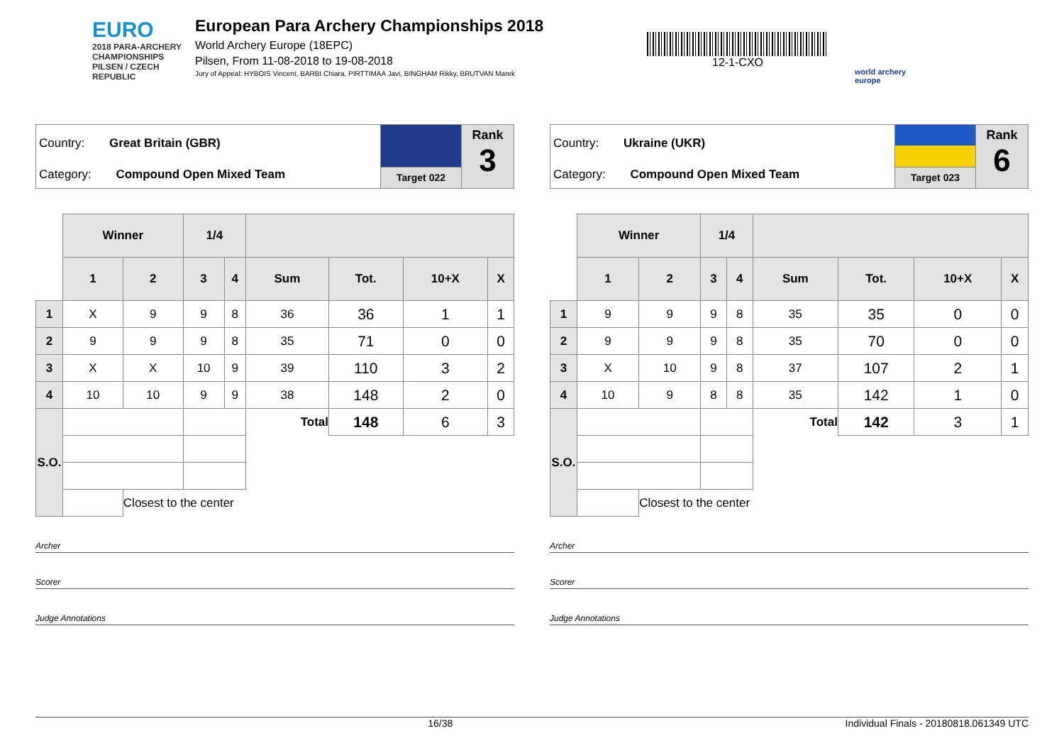EURO
2018 PARA-ARCHERY CHAMPIONSHIPS
PILSEN / CZECH REPUBLIC
European Para Archery Championships 2018
World Archery Europe (18EPC)
Pilsen, From 11-08-2018 to 19-08-2018
Jury of Appeal: HYBOIS Vincent, BARBI Chiara, PIRTTIMAA Javi, BINGHAM Rikky, BRUTVAN Marek
12-1-CXO
world archery
europe
Country: Great Britain (GBR)
Category: Compound Open Mixed Team
Target 022
Rank
3
| | Winner | | 1/4 | | | | | |
| | 1 | 2 | 3 | 4 | Sum | Tot. | 10+X | X |
| 1 | X | 9 | 9 | 8 | 36 | 36 | 1 | 1 |
| 2 | 9 | 9 | 9 | 8 | 35 | 71 | 0 | 0 |
| 3 | X | X | 10 | 9 | 39 | 110 | 3 | 2 |
| 4 | 10 | 10 | 9 | 9 | 38 | 148 | 2 | 0 |
| S.O. | | | | | Total | 148 | 6 | 3 |
| | | Closest to the center | | | | | | |
Archer
Scorer
Judge Annotations
Country: Ukraine (UKR)
Category: Compound Open Mixed Team
Target 023
Rank
6
| | Winner | | 1/4 | | | | | |
| | 1 | 2 | 3 | 4 | Sum | Tot. | 10+X | X |
| 1 | 9 | 9 | 9 | 8 | 35 | 35 | 0 | 0 |
| 2 | 9 | 9 | 9 | 8 | 35 | 70 | 0 | 0 |
| 3 | X | 10 | 9 | 8 | 37 | 107 | 2 | 1 |
| 4 | 10 | 9 | 8 | 8 | 35 | 142 | 1 | 0 |
| S.O. | | | | | Total | 142 | 3 | 1 |
| | | Closest to the center | | | | | | |
Archer
Scorer
Judge Annotations
16/38 Individual Finals - 20180818.061349 UTC